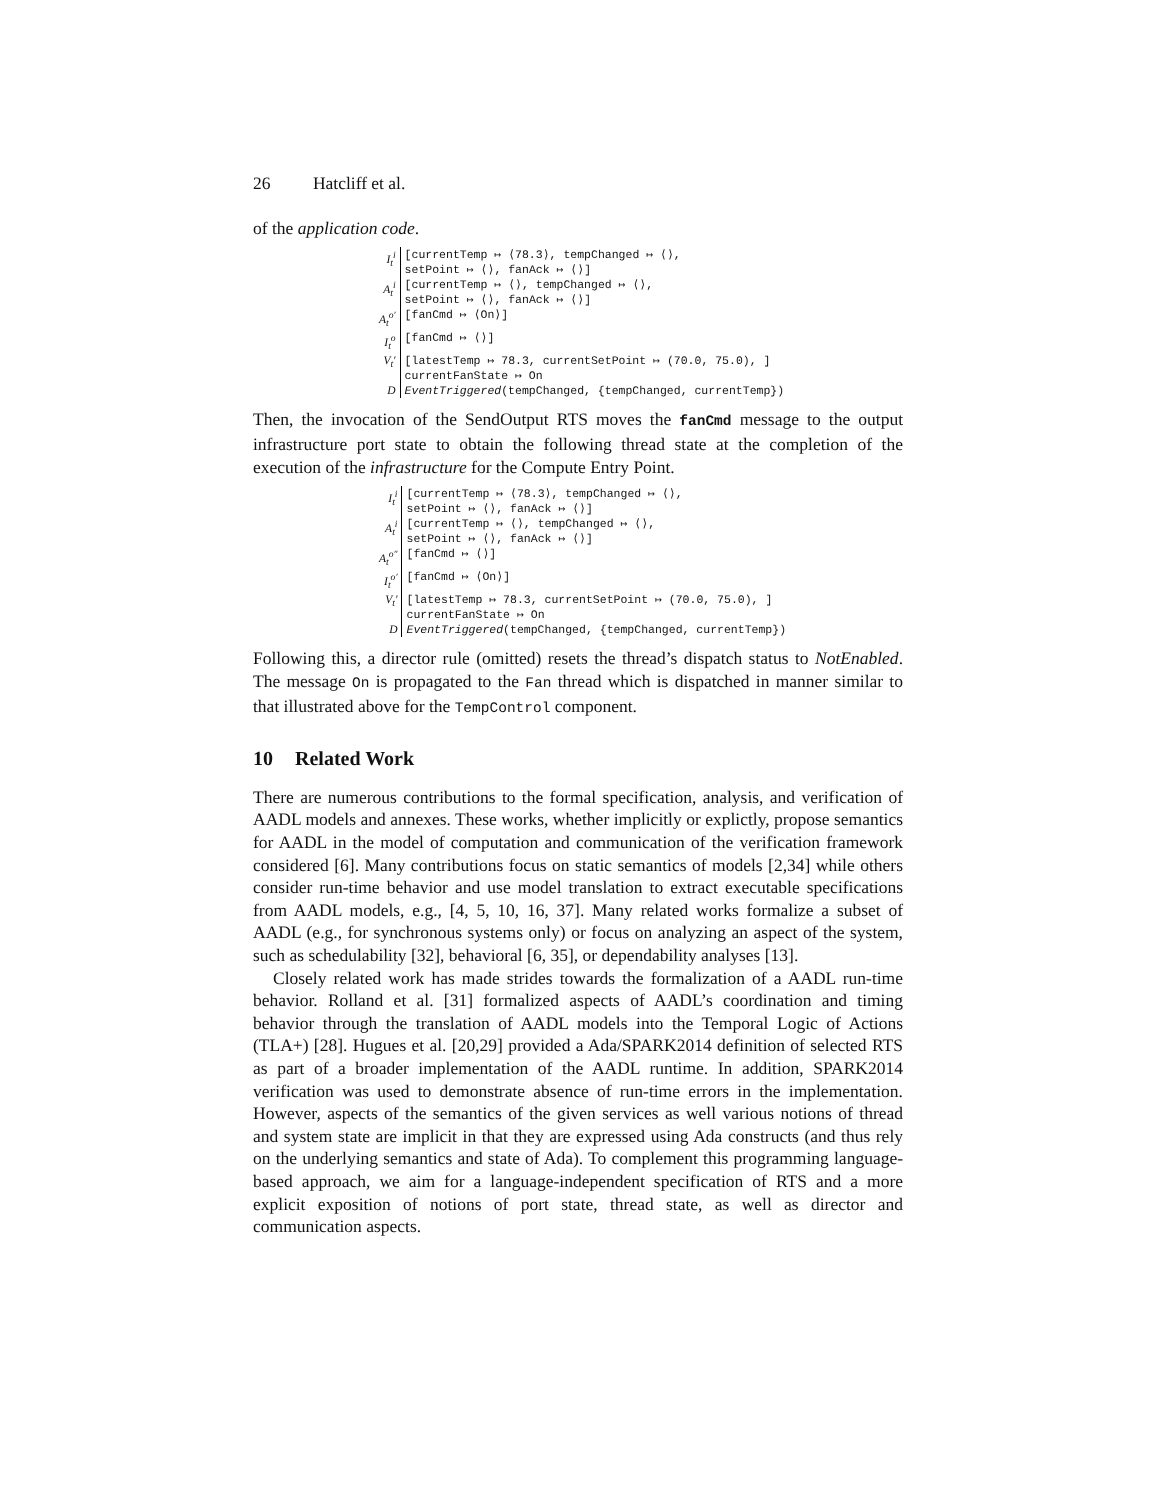26 Hatcliff et al.
of the application code.
| I<sub>t</sub><sup>i</sup> | [currentTemp ↦ ⟨78.3⟩, tempChanged ↦ ⟨⟩, setPoint ↦ ⟨⟩, fanAck ↦ ⟨⟩] |
| A<sub>t</sub><sup>i</sup> | [currentTemp ↦ ⟨⟩, tempChanged ↦ ⟨⟩, setPoint ↦ ⟨⟩, fanAck ↦ ⟨⟩] |
| A<sub>t</sub><sup>o′</sup> | [fanCmd ↦ ⟨On⟩] |
| I<sub>t</sub><sup>o</sup> | [fanCmd ↦ ⟨⟩] |
| V<sub>t</sub>′ | [latestTemp ↦ 78.3, currentSetPoint ↦ (70.0, 75.0), ] currentFanState ↦ On |
| D | EventTriggered (tempChanged, {tempChanged, currentTemp}) |
Then, the invocation of the SendOutput RTS moves the fanCmd message to the output infrastructure port state to obtain the following thread state at the completion of the execution of the infrastructure for the Compute Entry Point.
| I<sub>t</sub><sup>i</sup> | [currentTemp ↦ ⟨78.3⟩, tempChanged ↦ ⟨⟩, setPoint ↦ ⟨⟩, fanAck ↦ ⟨⟩] |
| A<sub>t</sub><sup>i</sup> | [currentTemp ↦ ⟨⟩, tempChanged ↦ ⟨⟩, setPoint ↦ ⟨⟩, fanAck ↦ ⟨⟩] |
| A<sub>t</sub><sup>o″</sup> | [fanCmd ↦ ⟨⟩] |
| I<sub>t</sub><sup>o′</sup> | [fanCmd ↦ ⟨On⟩] |
| V<sub>t</sub>′ | [latestTemp ↦ 78.3, currentSetPoint ↦ (70.0, 75.0), ] currentFanState ↦ On |
| D | EventTriggered (tempChanged, {tempChanged, currentTemp}) |
Following this, a director rule (omitted) resets the thread’s dispatch status to NotEnabled. The message On is propagated to the Fan thread which is dispatched in manner similar to that illustrated above for the TempControl component.
10 Related Work
There are numerous contributions to the formal specification, analysis, and verification of AADL models and annexes. These works, whether implicitly or explictly, propose semantics for AADL in the model of computation and communication of the verification framework considered [6]. Many contributions focus on static semantics of models [2,34] while others consider run-time behavior and use model translation to extract executable specifications from AADL models, e.g., [4, 5, 10, 16, 37]. Many related works formalize a subset of AADL (e.g., for synchronous systems only) or focus on analyzing an aspect of the system, such as schedulability [32], behavioral [6, 35], or dependability analyses [13].
Closely related work has made strides towards the formalization of a AADL run-time behavior. Rolland et al. [31] formalized aspects of AADL’s coordination and timing behavior through the translation of AADL models into the Temporal Logic of Actions (TLA+) [28]. Hugues et al. [20,29] provided a Ada/SPARK2014 definition of selected RTS as part of a broader implementation of the AADL runtime. In addition, SPARK2014 verification was used to demonstrate absence of run-time errors in the implementation. However, aspects of the semantics of the given services as well various notions of thread and system state are implicit in that they are expressed using Ada constructs (and thus rely on the underlying semantics and state of Ada). To complement this programming language-based approach, we aim for a language-independent specification of RTS and a more explicit exposition of notions of port state, thread state, as well as director and communication aspects.